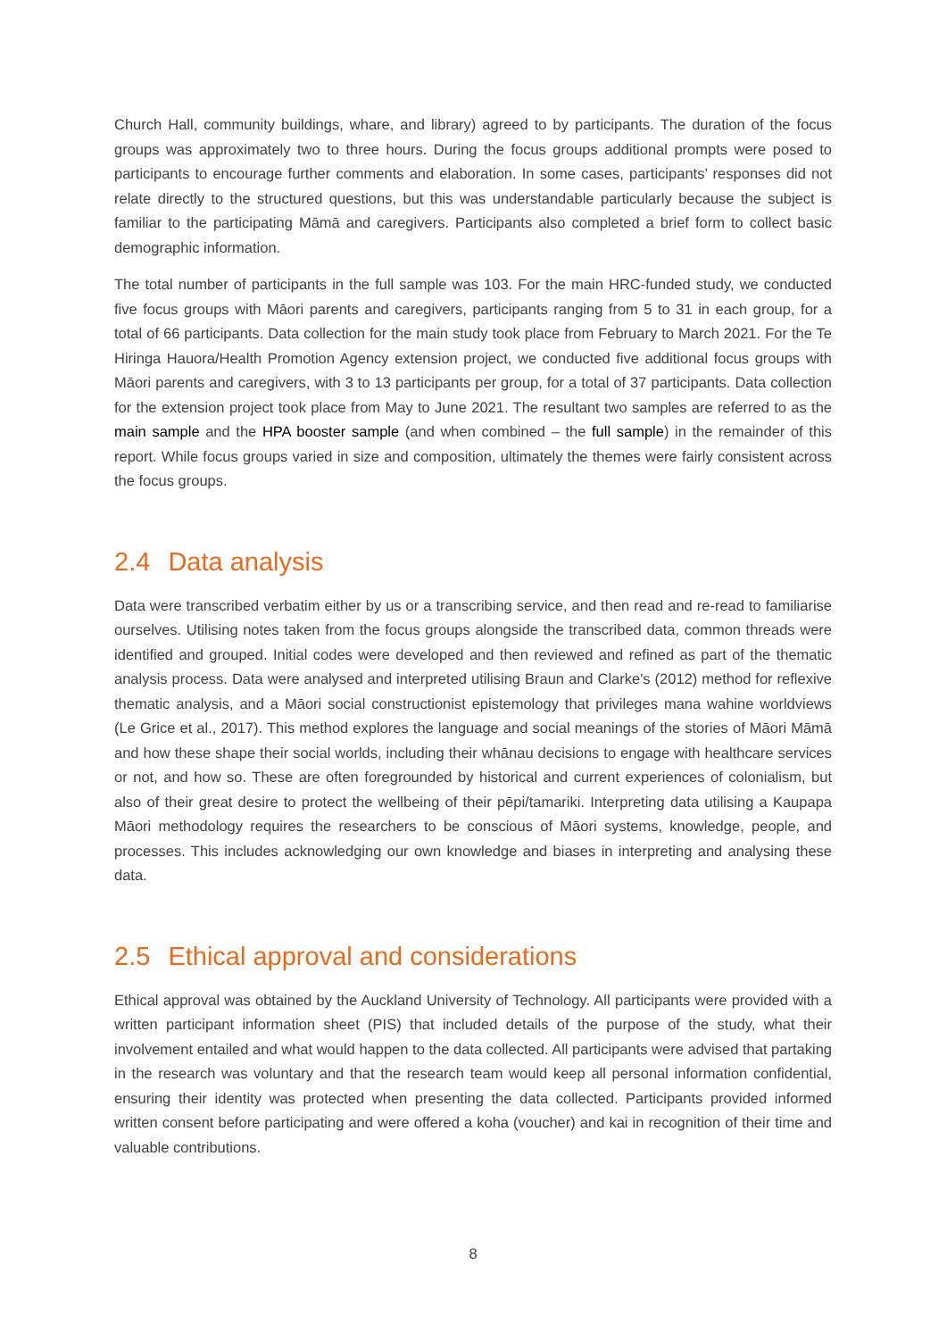Church Hall, community buildings, whare, and library) agreed to by participants. The duration of the focus groups was approximately two to three hours. During the focus groups additional prompts were posed to participants to encourage further comments and elaboration. In some cases, participants’ responses did not relate directly to the structured questions, but this was understandable particularly because the subject is familiar to the participating Māmā and caregivers. Participants also completed a brief form to collect basic demographic information.
The total number of participants in the full sample was 103. For the main HRC-funded study, we conducted five focus groups with Māori parents and caregivers, participants ranging from 5 to 31 in each group, for a total of 66 participants. Data collection for the main study took place from February to March 2021. For the Te Hiringa Hauora/Health Promotion Agency extension project, we conducted five additional focus groups with Māori parents and caregivers, with 3 to 13 participants per group, for a total of 37 participants. Data collection for the extension project took place from May to June 2021. The resultant two samples are referred to as the main sample and the HPA booster sample (and when combined – the full sample) in the remainder of this report. While focus groups varied in size and composition, ultimately the themes were fairly consistent across the focus groups.
2.4 Data analysis
Data were transcribed verbatim either by us or a transcribing service, and then read and re-read to familiarise ourselves. Utilising notes taken from the focus groups alongside the transcribed data, common threads were identified and grouped. Initial codes were developed and then reviewed and refined as part of the thematic analysis process. Data were analysed and interpreted utilising Braun and Clarke's (2012) method for reflexive thematic analysis, and a Māori social constructionist epistemology that privileges mana wahine worldviews (Le Grice et al., 2017). This method explores the language and social meanings of the stories of Māori Māmā and how these shape their social worlds, including their whānau decisions to engage with healthcare services or not, and how so. These are often foregrounded by historical and current experiences of colonialism, but also of their great desire to protect the wellbeing of their pēpi/tamariki. Interpreting data utilising a Kaupapa Māori methodology requires the researchers to be conscious of Māori systems, knowledge, people, and processes. This includes acknowledging our own knowledge and biases in interpreting and analysing these data.
2.5 Ethical approval and considerations
Ethical approval was obtained by the Auckland University of Technology. All participants were provided with a written participant information sheet (PIS) that included details of the purpose of the study, what their involvement entailed and what would happen to the data collected. All participants were advised that partaking in the research was voluntary and that the research team would keep all personal information confidential, ensuring their identity was protected when presenting the data collected. Participants provided informed written consent before participating and were offered a koha (voucher) and kai in recognition of their time and valuable contributions.
8